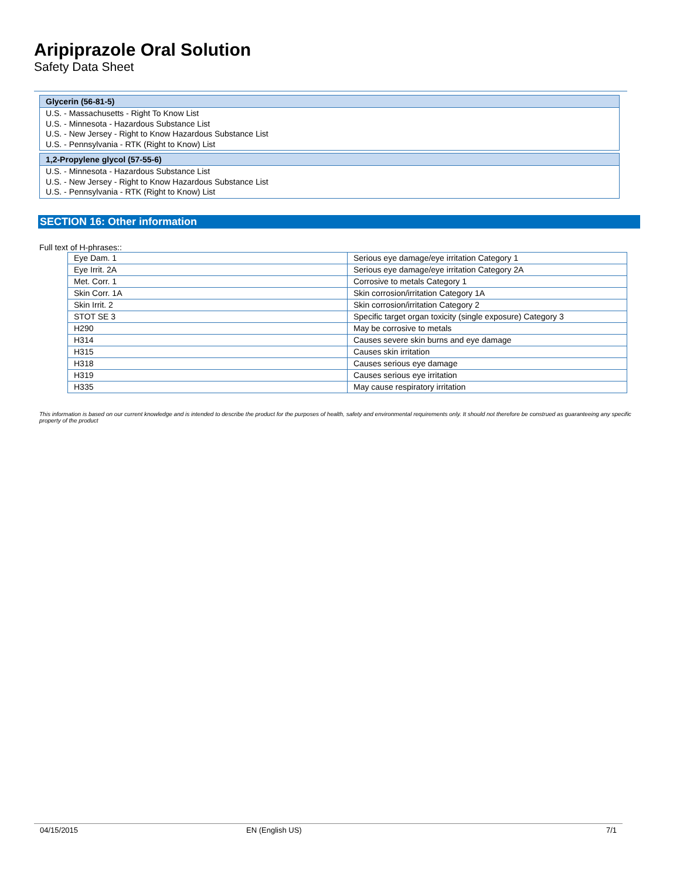Aripiprazole Oral Solution
Safety Data Sheet
Glycerin (56-81-5)
U.S. - Massachusetts - Right To Know List
U.S. - Minnesota - Hazardous Substance List
U.S. - New Jersey - Right to Know Hazardous Substance List
U.S. - Pennsylvania - RTK (Right to Know) List
1,2-Propylene glycol (57-55-6)
U.S. - Minnesota - Hazardous Substance List
U.S. - New Jersey - Right to Know Hazardous Substance List
U.S. - Pennsylvania - RTK (Right to Know) List
SECTION 16: Other information
Full text of H-phrases::
| Eye Dam. 1 | Serious eye damage/eye irritation Category 1 |
| Eye Irrit. 2A | Serious eye damage/eye irritation Category 2A |
| Met. Corr. 1 | Corrosive to metals Category 1 |
| Skin Corr. 1A | Skin corrosion/irritation Category 1A |
| Skin Irrit. 2 | Skin corrosion/irritation Category 2 |
| STOT SE 3 | Specific target organ toxicity (single exposure) Category 3 |
| H290 | May be corrosive to metals |
| H314 | Causes severe skin burns and eye damage |
| H315 | Causes skin irritation |
| H318 | Causes serious eye damage |
| H319 | Causes serious eye irritation |
| H335 | May cause respiratory irritation |
This information is based on our current knowledge and is intended to describe the product for the purposes of health, safety and environmental requirements only. It should not therefore be construed as guaranteeing any specific property of the product
04/15/2015 EN (English US) 7/1